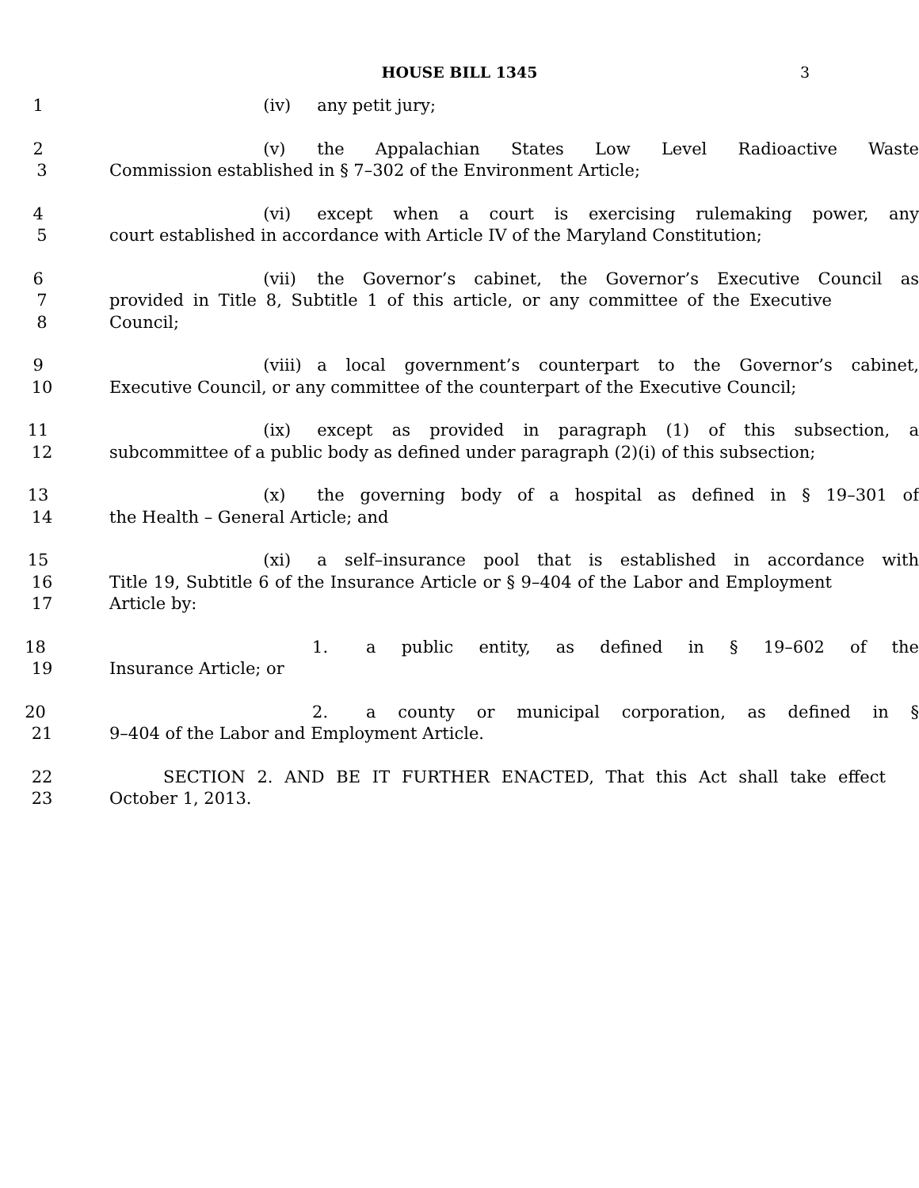HOUSE BILL 1345 3
1 (iv) any petit jury;
2 (v) the Appalachian States Low Level Radioactive Waste
3 Commission established in § 7–302 of the Environment Article;
4 (vi) except when a court is exercising rulemaking power, any
5 court established in accordance with Article IV of the Maryland Constitution;
6 (vii) the Governor’s cabinet, the Governor’s Executive Council as
7 provided in Title 8, Subtitle 1 of this article, or any committee of the Executive
8 Council;
9 (viii) a local government’s counterpart to the Governor’s cabinet,
10 Executive Council, or any committee of the counterpart of the Executive Council;
11 (ix) except as provided in paragraph (1) of this subsection, a
12 subcommittee of a public body as defined under paragraph (2)(i) of this subsection;
13 (x) the governing body of a hospital as defined in § 19–301 of
14 the Health – General Article; and
15 (xi) a self–insurance pool that is established in accordance with
16 Title 19, Subtitle 6 of the Insurance Article or § 9–404 of the Labor and Employment
17 Article by:
18 1. a public entity, as defined in § 19–602 of the
19 Insurance Article; or
20 2. a county or municipal corporation, as defined in §
21 9–404 of the Labor and Employment Article.
22 SECTION 2. AND BE IT FURTHER ENACTED, That this Act shall take effect
23 October 1, 2013.